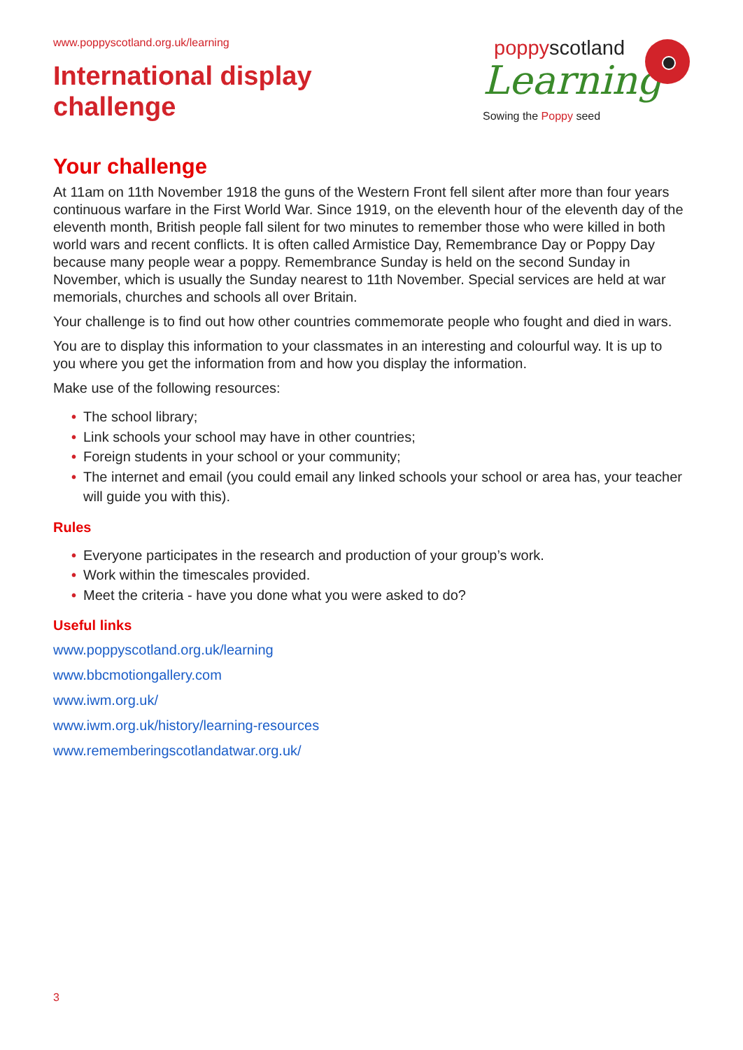www.poppyscotland.org.uk/learning
International display
challenge
poppyscotland
Learning
Sowing the Poppy seed
Your challenge
At 11am on 11th November 1918 the guns of the Western Front fell silent after more than four years continuous warfare in the First World War. Since 1919, on the eleventh hour of the eleventh day of the eleventh month, British people fall silent for two minutes to remember those who were killed in both world wars and recent conflicts. It is often called Armistice Day, Remembrance Day or Poppy Day because many people wear a poppy. Remembrance Sunday is held on the second Sunday in November, which is usually the Sunday nearest to 11th November. Special services are held at war memorials, churches and schools all over Britain.
Your challenge is to find out how other countries commemorate people who fought and died in wars.
You are to display this information to your classmates in an interesting and colourful way. It is up to you where you get the information from and how you display the information.
Make use of the following resources:
• The school library;
• Link schools your school may have in other countries;
• Foreign students in your school or your community;
• The internet and email (you could email any linked schools your school or area has, your teacher will guide you with this).
Rules
• Everyone participates in the research and production of your group’s work.
• Work within the timescales provided.
• Meet the criteria - have you done what you were asked to do?
Useful links
www.poppyscotland.org.uk/learning
www.bbcmotiongallery.com
www.iwm.org.uk/
www.iwm.org.uk/history/learning-resources
www.rememberingscotlandatwar.org.uk/
3